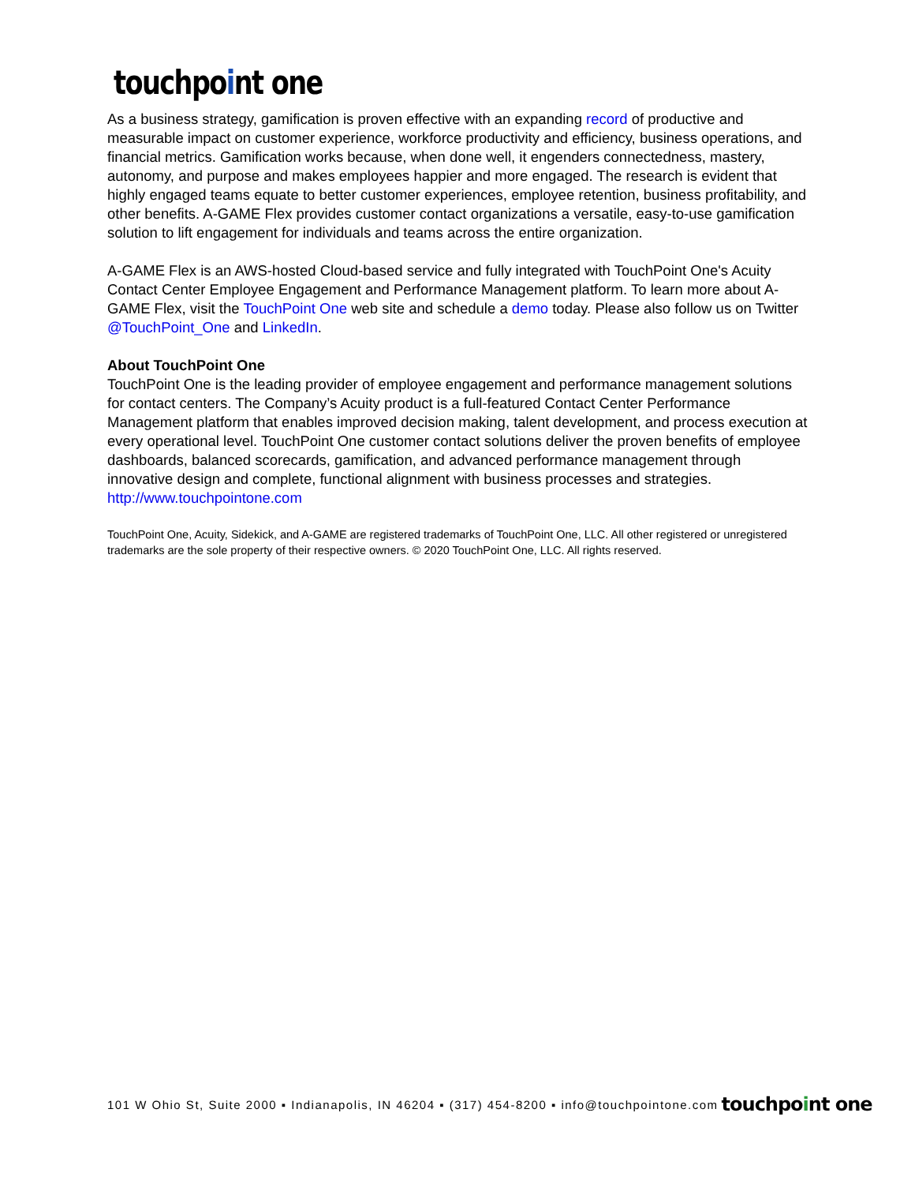touchpoint one
As a business strategy, gamification is proven effective with an expanding record of productive and measurable impact on customer experience, workforce productivity and efficiency, business operations, and financial metrics. Gamification works because, when done well, it engenders connectedness, mastery, autonomy, and purpose and makes employees happier and more engaged. The research is evident that highly engaged teams equate to better customer experiences, employee retention, business profitability, and other benefits. A-GAME Flex provides customer contact organizations a versatile, easy-to-use gamification solution to lift engagement for individuals and teams across the entire organization.
A-GAME Flex is an AWS-hosted Cloud-based service and fully integrated with TouchPoint One's Acuity Contact Center Employee Engagement and Performance Management platform. To learn more about A-GAME Flex, visit the TouchPoint One web site and schedule a demo today. Please also follow us on Twitter @TouchPoint_One and LinkedIn.
About TouchPoint One
TouchPoint One is the leading provider of employee engagement and performance management solutions for contact centers. The Company’s Acuity product is a full-featured Contact Center Performance Management platform that enables improved decision making, talent development, and process execution at every operational level. TouchPoint One customer contact solutions deliver the proven benefits of employee dashboards, balanced scorecards, gamification, and advanced performance management through innovative design and complete, functional alignment with business processes and strategies. http://www.touchpointone.com
TouchPoint One, Acuity, Sidekick, and A-GAME are registered trademarks of TouchPoint One, LLC. All other registered or unregistered trademarks are the sole property of their respective owners. © 2020 TouchPoint One, LLC. All rights reserved.
101 W Ohio St, Suite 2000 ▪ Indianapolis, IN 46204 ▪ (317) 454-8200 ▪ info@touchpointone.com touchpoint one